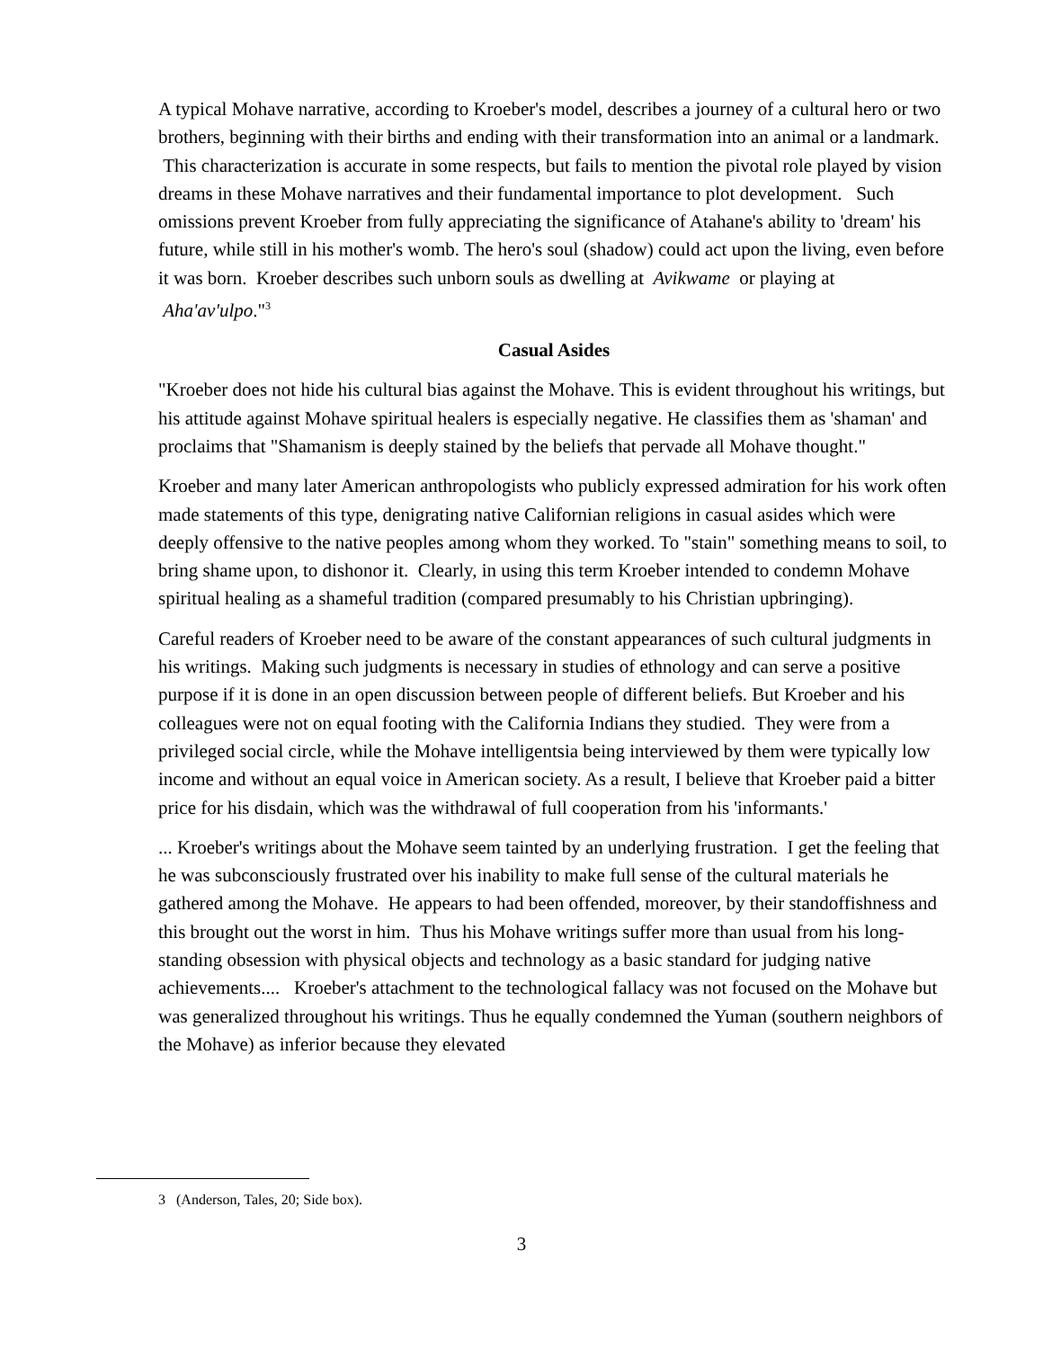A typical Mohave narrative, according to Kroeber's model, describes a journey of a cultural hero or two brothers, beginning with their births and ending with their transformation into an animal or a landmark. This characterization is accurate in some respects, but fails to mention the pivotal role played by vision dreams in these Mohave narratives and their fundamental importance to plot development. Such omissions prevent Kroeber from fully appreciating the significance of Atahane's ability to 'dream' his future, while still in his mother's womb. The hero's soul (shadow) could act upon the living, even before it was born. Kroeber describes such unborn souls as dwelling at Avikwame or playing at Aha'av'ulpo."<sup>3</sup>
Casual Asides
"Kroeber does not hide his cultural bias against the Mohave. This is evident throughout his writings, but his attitude against Mohave spiritual healers is especially negative. He classifies them as 'shaman' and proclaims that "Shamanism is deeply stained by the beliefs that pervade all Mohave thought."
Kroeber and many later American anthropologists who publicly expressed admiration for his work often made statements of this type, denigrating native Californian religions in casual asides which were deeply offensive to the native peoples among whom they worked. To "stain" something means to soil, to bring shame upon, to dishonor it. Clearly, in using this term Kroeber intended to condemn Mohave spiritual healing as a shameful tradition (compared presumably to his Christian upbringing).
Careful readers of Kroeber need to be aware of the constant appearances of such cultural judgments in his writings. Making such judgments is necessary in studies of ethnology and can serve a positive purpose if it is done in an open discussion between people of different beliefs. But Kroeber and his colleagues were not on equal footing with the California Indians they studied. They were from a privileged social circle, while the Mohave intelligentsia being interviewed by them were typically low income and without an equal voice in American society. As a result, I believe that Kroeber paid a bitter price for his disdain, which was the withdrawal of full cooperation from his 'informants.'
... Kroeber's writings about the Mohave seem tainted by an underlying frustration. I get the feeling that he was subconsciously frustrated over his inability to make full sense of the cultural materials he gathered among the Mohave. He appears to had been offended, moreover, by their standoffishness and this brought out the worst in him. Thus his Mohave writings suffer more than usual from his long-standing obsession with physical objects and technology as a basic standard for judging native achievements.... Kroeber's attachment to the technological fallacy was not focused on the Mohave but was generalized throughout his writings. Thus he equally condemned the Yuman (southern neighbors of the Mohave) as inferior because they elevated
3 (Anderson, Tales, 20; Side box).
3